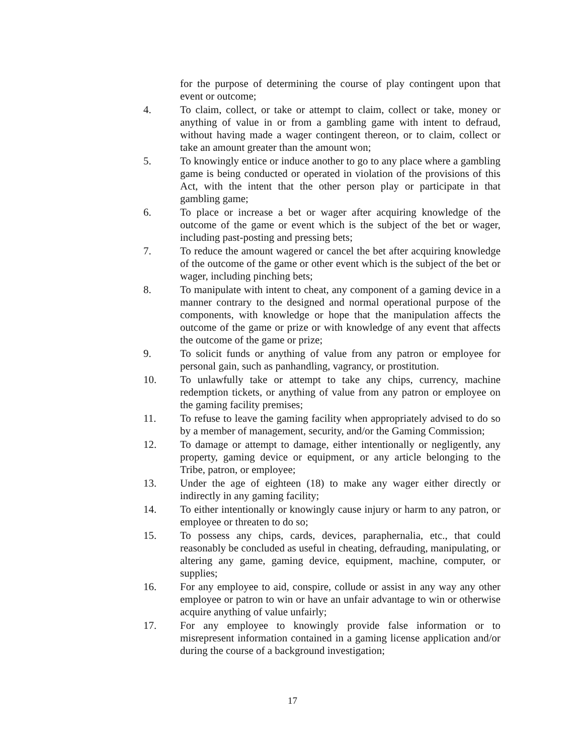for the purpose of determining the course of play contingent upon that event or outcome;
4. To claim, collect, or take or attempt to claim, collect or take, money or anything of value in or from a gambling game with intent to defraud, without having made a wager contingent thereon, or to claim, collect or take an amount greater than the amount won;
5. To knowingly entice or induce another to go to any place where a gambling game is being conducted or operated in violation of the provisions of this Act, with the intent that the other person play or participate in that gambling game;
6. To place or increase a bet or wager after acquiring knowledge of the outcome of the game or event which is the subject of the bet or wager, including past-posting and pressing bets;
7. To reduce the amount wagered or cancel the bet after acquiring knowledge of the outcome of the game or other event which is the subject of the bet or wager, including pinching bets;
8. To manipulate with intent to cheat, any component of a gaming device in a manner contrary to the designed and normal operational purpose of the components, with knowledge or hope that the manipulation affects the outcome of the game or prize or with knowledge of any event that affects the outcome of the game or prize;
9. To solicit funds or anything of value from any patron or employee for personal gain, such as panhandling, vagrancy, or prostitution.
10. To unlawfully take or attempt to take any chips, currency, machine redemption tickets, or anything of value from any patron or employee on the gaming facility premises;
11. To refuse to leave the gaming facility when appropriately advised to do so by a member of management, security, and/or the Gaming Commission;
12. To damage or attempt to damage, either intentionally or negligently, any property, gaming device or equipment, or any article belonging to the Tribe, patron, or employee;
13. Under the age of eighteen (18) to make any wager either directly or indirectly in any gaming facility;
14. To either intentionally or knowingly cause injury or harm to any patron, or employee or threaten to do so;
15. To possess any chips, cards, devices, paraphernalia, etc., that could reasonably be concluded as useful in cheating, defrauding, manipulating, or altering any game, gaming device, equipment, machine, computer, or supplies;
16. For any employee to aid, conspire, collude or assist in any way any other employee or patron to win or have an unfair advantage to win or otherwise acquire anything of value unfairly;
17. For any employee to knowingly provide false information or to misrepresent information contained in a gaming license application and/or during the course of a background investigation;
17